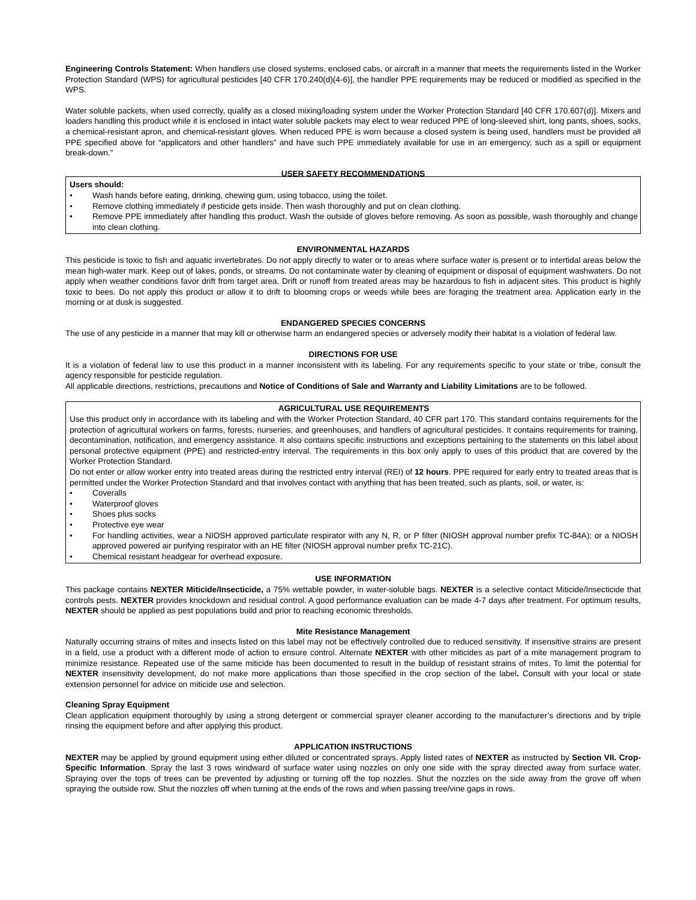Engineering Controls Statement: When handlers use closed systems, enclosed cabs, or aircraft in a manner that meets the requirements listed in the Worker Protection Standard (WPS) for agricultural pesticides [40 CFR 170.240(d)(4-6)], the handler PPE requirements may be reduced or modified as specified in the WPS.
Water soluble packets, when used correctly, qualify as a closed mixing/loading system under the Worker Protection Standard [40 CFR 170.607(d)]. Mixers and loaders handling this product while it is enclosed in intact water soluble packets may elect to wear reduced PPE of long-sleeved shirt, long pants, shoes, socks, a chemical-resistant apron, and chemical-resistant gloves. When reduced PPE is worn because a closed system is being used, handlers must be provided all PPE specified above for “applicators and other handlers” and have such PPE immediately available for use in an emergency, such as a spill or equipment break-down.”
USER SAFETY RECOMMENDATIONS
Users should:
• Wash hands before eating, drinking, chewing gum, using tobacco, using the toilet.
• Remove clothing immediately if pesticide gets inside. Then wash thoroughly and put on clean clothing.
• Remove PPE immediately after handling this product. Wash the outside of gloves before removing. As soon as possible, wash thoroughly and change into clean clothing.
ENVIRONMENTAL HAZARDS
This pesticide is toxic to fish and aquatic invertebrates. Do not apply directly to water or to areas where surface water is present or to intertidal areas below the mean high-water mark. Keep out of lakes, ponds, or streams. Do not contaminate water by cleaning of equipment or disposal of equipment washwaters. Do not apply when weather conditions favor drift from target area. Drift or runoff from treated areas may be hazardous to fish in adjacent sites. This product is highly toxic to bees. Do not apply this product or allow it to drift to blooming crops or weeds while bees are foraging the treatment area. Application early in the morning or at dusk is suggested.
ENDANGERED SPECIES CONCERNS
The use of any pesticide in a manner that may kill or otherwise harm an endangered species or adversely modify their habitat is a violation of federal law.
DIRECTIONS FOR USE
It is a violation of federal law to use this product in a manner inconsistent with its labeling. For any requirements specific to your state or tribe, consult the agency responsible for pesticide regulation.
All applicable directions, restrictions, precautions and Notice of Conditions of Sale and Warranty and Liability Limitations are to be followed.
AGRICULTURAL USE REQUIREMENTS
Use this product only in accordance with its labeling and with the Worker Protection Standard, 40 CFR part 170. This standard contains requirements for the protection of agricultural workers on farms, forests, nurseries, and greenhouses, and handlers of agricultural pesticides. It contains requirements for training, decontamination, notification, and emergency assistance. It also contains specific instructions and exceptions pertaining to the statements on this label about personal protective equipment (PPE) and restricted-entry interval. The requirements in this box only apply to uses of this product that are covered by the Worker Protection Standard.
Do not enter or allow worker entry into treated areas during the restricted entry interval (REI) of 12 hours. PPE required for early entry to treated areas that is permitted under the Worker Protection Standard and that involves contact with anything that has been treated, such as plants, soil, or water, is:
• Coveralls
• Waterproof gloves
• Shoes plus socks
• Protective eye wear
• For handling activities, wear a NIOSH approved particulate respirator with any N, R, or P filter (NIOSH approval number prefix TC-84A); or a NIOSH approved powered air purifying respirator with an HE filter (NIOSH approval number prefix TC-21C).
• Chemical resistant headgear for overhead exposure.
USE INFORMATION
This package contains NEXTER Miticide/Insecticide, a 75% wettable powder, in water-soluble bags. NEXTER is a selective contact Miticide/Insecticide that controls pests. NEXTER provides knockdown and residual control. A good performance evaluation can be made 4-7 days after treatment. For optimum results, NEXTER should be applied as pest populations build and prior to reaching economic thresholds.
Mite Resistance Management
Naturally occurring strains of mites and insects listed on this label may not be effectively controlled due to reduced sensitivity. If insensitive strains are present in a field, use a product with a different mode of action to ensure control. Alternate NEXTER with other miticides as part of a mite management program to minimize resistance. Repeated use of the same miticide has been documented to result in the buildup of resistant strains of mites. To limit the potential for NEXTER insensitivity development, do not make more applications than those specified in the crop section of the label. Consult with your local or state extension personnel for advice on miticide use and selection.
Cleaning Spray Equipment
Clean application equipment thoroughly by using a strong detergent or commercial sprayer cleaner according to the manufacturer’s directions and by triple rinsing the equipment before and after applying this product.
APPLICATION INSTRUCTIONS
NEXTER may be applied by ground equipment using either diluted or concentrated sprays. Apply listed rates of NEXTER as instructed by Section VII. Crop-Specific Information. Spray the last 3 rows windward of surface water using nozzles on only one side with the spray directed away from surface water. Spraying over the tops of trees can be prevented by adjusting or turning off the top nozzles. Shut the nozzles on the side away from the grove off when spraying the outside row. Shut the nozzles off when turning at the ends of the rows and when passing tree/vine gaps in rows.